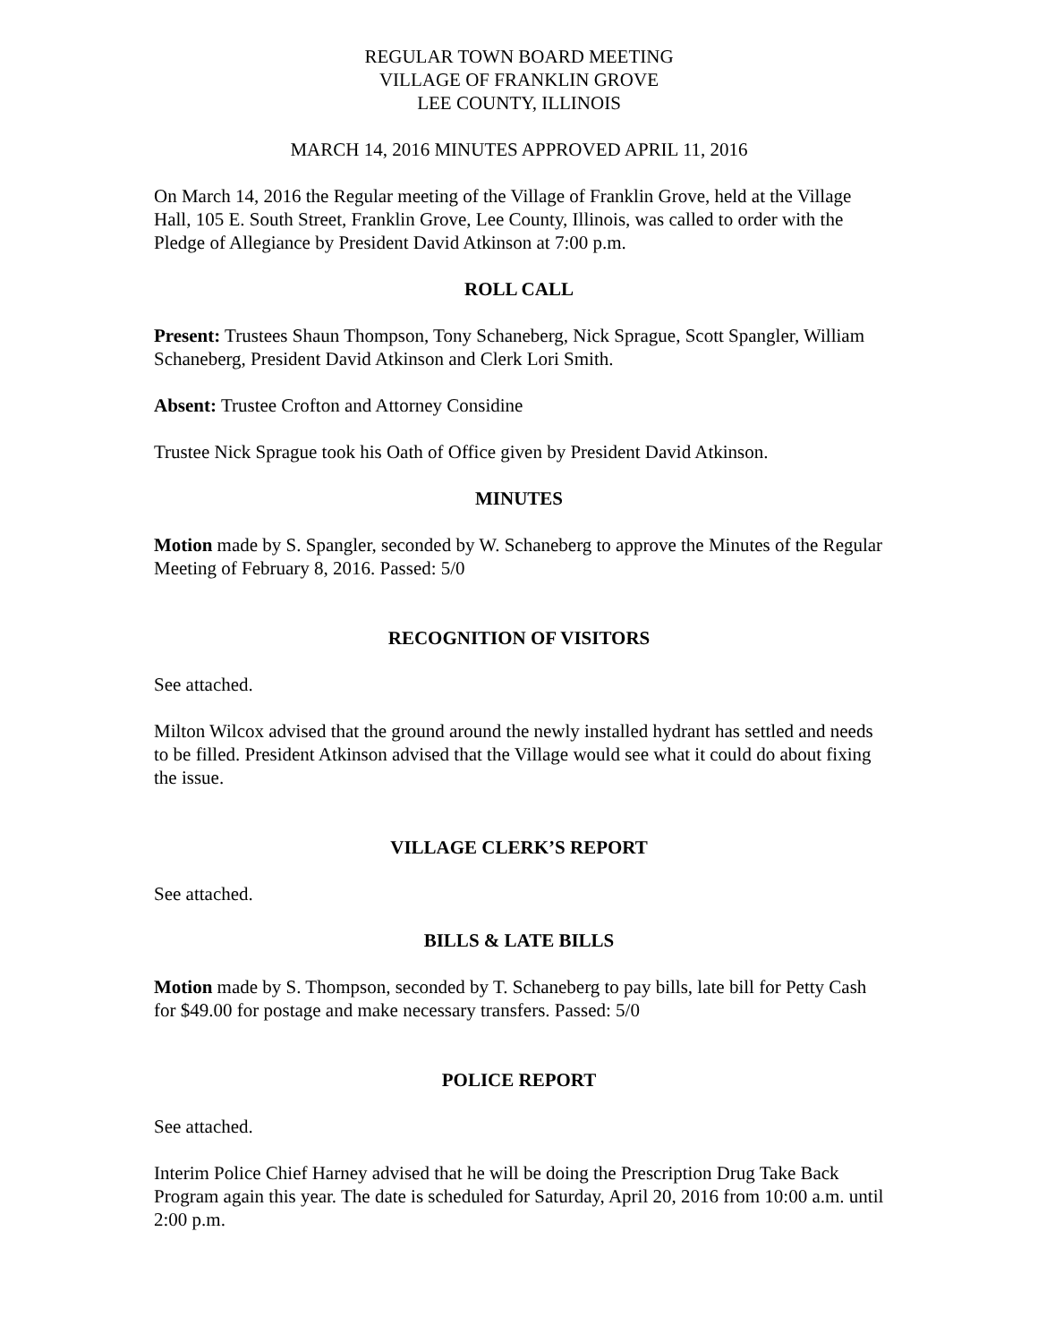REGULAR TOWN BOARD MEETING
VILLAGE OF FRANKLIN GROVE
LEE COUNTY, ILLINOIS
MARCH 14, 2016 MINUTES APPROVED APRIL 11, 2016
On March 14, 2016 the Regular meeting of the Village of Franklin Grove, held at the Village Hall, 105 E. South Street, Franklin Grove, Lee County, Illinois, was called to order with the Pledge of Allegiance by President David Atkinson at 7:00 p.m.
ROLL CALL
Present: Trustees Shaun Thompson, Tony Schaneberg, Nick Sprague, Scott Spangler, William Schaneberg, President David Atkinson and Clerk Lori Smith.
Absent: Trustee Crofton and Attorney Considine
Trustee Nick Sprague took his Oath of Office given by President David Atkinson.
MINUTES
Motion made by S. Spangler, seconded by W. Schaneberg to approve the Minutes of the Regular Meeting of February 8, 2016. Passed: 5/0
RECOGNITION OF VISITORS
See attached.
Milton Wilcox advised that the ground around the newly installed hydrant has settled and needs to be filled. President Atkinson advised that the Village would see what it could do about fixing the issue.
VILLAGE CLERK’S REPORT
See attached.
BILLS & LATE BILLS
Motion made by S. Thompson, seconded by T. Schaneberg to pay bills, late bill for Petty Cash for $49.00 for postage and make necessary transfers. Passed: 5/0
POLICE REPORT
See attached.
Interim Police Chief Harney advised that he will be doing the Prescription Drug Take Back Program again this year. The date is scheduled for Saturday, April 20, 2016 from 10:00 a.m. until 2:00 p.m.